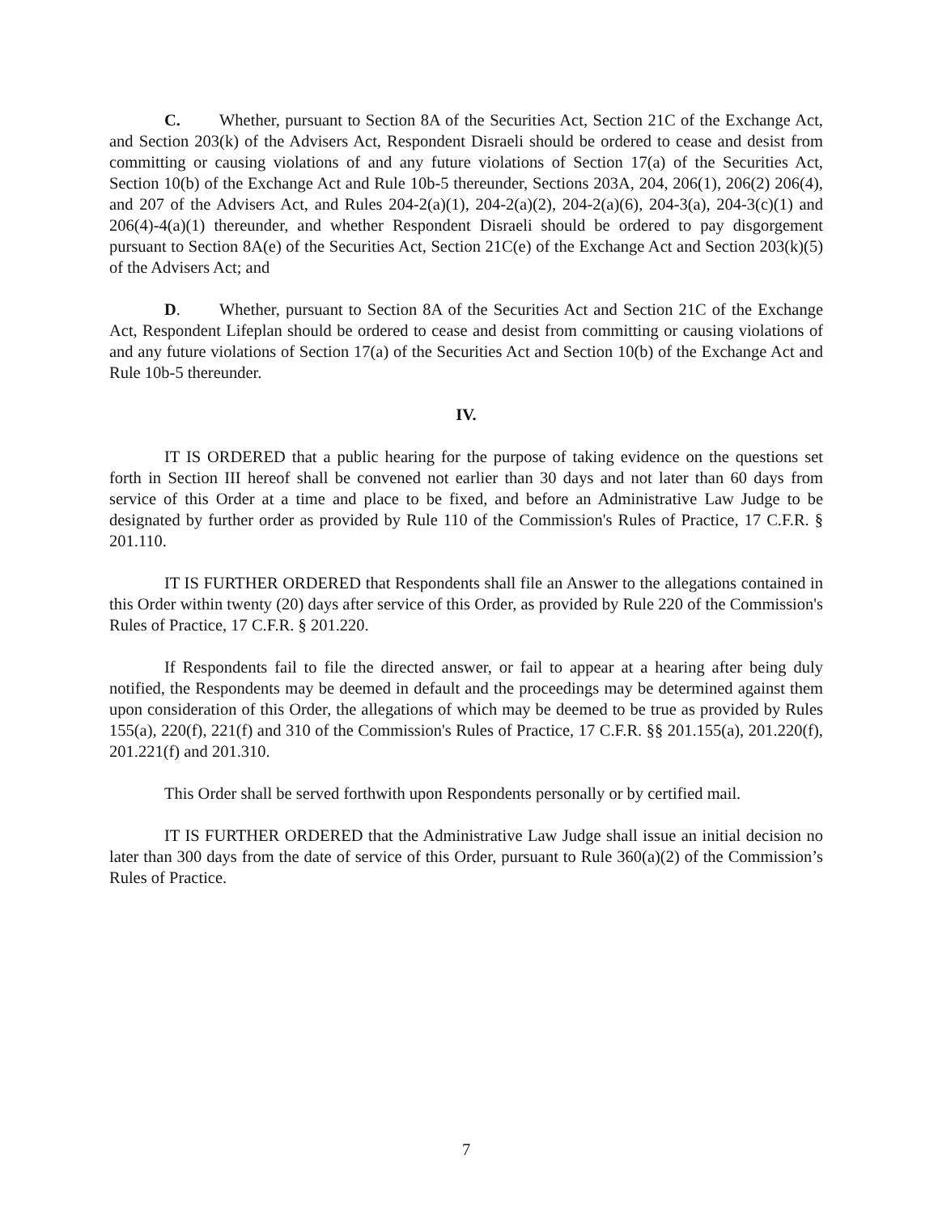C. Whether, pursuant to Section 8A of the Securities Act, Section 21C of the Exchange Act, and Section 203(k) of the Advisers Act, Respondent Disraeli should be ordered to cease and desist from committing or causing violations of and any future violations of Section 17(a) of the Securities Act, Section 10(b) of the Exchange Act and Rule 10b-5 thereunder, Sections 203A, 204, 206(1), 206(2) 206(4), and 207 of the Advisers Act, and Rules 204-2(a)(1), 204-2(a)(2), 204-2(a)(6), 204-3(a), 204-3(c)(1) and 206(4)-4(a)(1) thereunder, and whether Respondent Disraeli should be ordered to pay disgorgement pursuant to Section 8A(e) of the Securities Act, Section 21C(e) of the Exchange Act and Section 203(k)(5) of the Advisers Act; and
D. Whether, pursuant to Section 8A of the Securities Act and Section 21C of the Exchange Act, Respondent Lifeplan should be ordered to cease and desist from committing or causing violations of and any future violations of Section 17(a) of the Securities Act and Section 10(b) of the Exchange Act and Rule 10b-5 thereunder.
IV.
IT IS ORDERED that a public hearing for the purpose of taking evidence on the questions set forth in Section III hereof shall be convened not earlier than 30 days and not later than 60 days from service of this Order at a time and place to be fixed, and before an Administrative Law Judge to be designated by further order as provided by Rule 110 of the Commission's Rules of Practice, 17 C.F.R. § 201.110.
IT IS FURTHER ORDERED that Respondents shall file an Answer to the allegations contained in this Order within twenty (20) days after service of this Order, as provided by Rule 220 of the Commission's Rules of Practice, 17 C.F.R. § 201.220.
If Respondents fail to file the directed answer, or fail to appear at a hearing after being duly notified, the Respondents may be deemed in default and the proceedings may be determined against them upon consideration of this Order, the allegations of which may be deemed to be true as provided by Rules 155(a), 220(f), 221(f) and 310 of the Commission's Rules of Practice, 17 C.F.R. §§ 201.155(a), 201.220(f), 201.221(f) and 201.310.
This Order shall be served forthwith upon Respondents personally or by certified mail.
IT IS FURTHER ORDERED that the Administrative Law Judge shall issue an initial decision no later than 300 days from the date of service of this Order, pursuant to Rule 360(a)(2) of the Commission’s Rules of Practice.
7